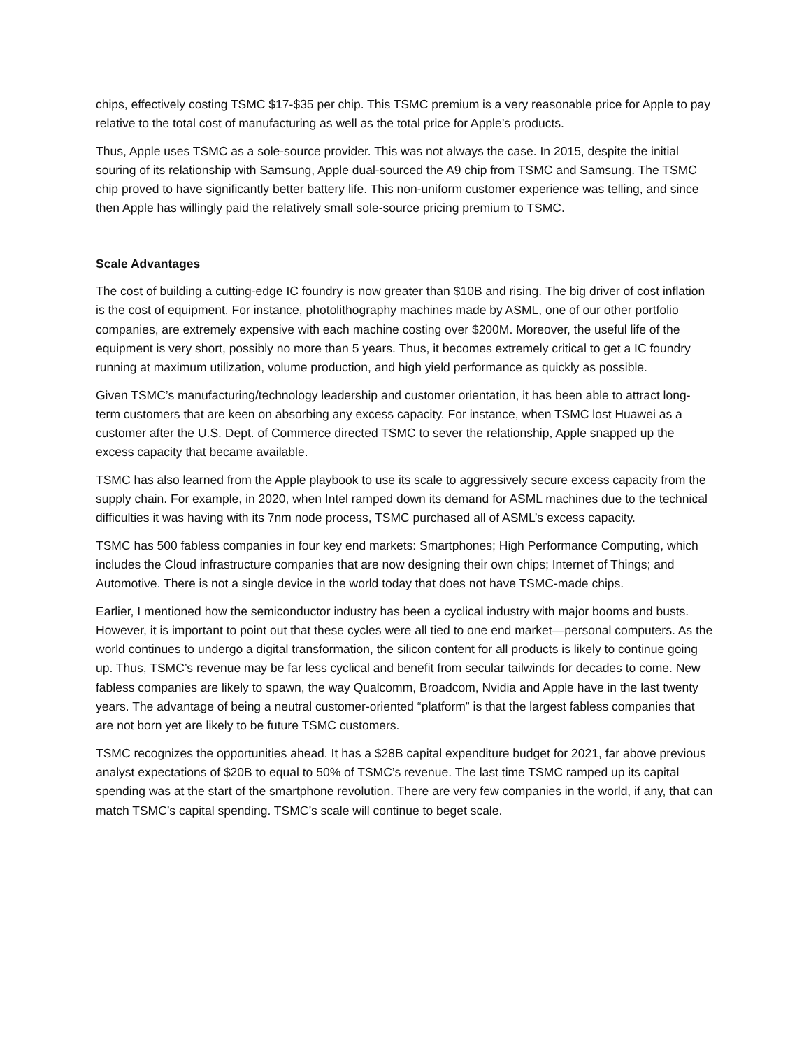chips, effectively costing TSMC $17-$35 per chip. This TSMC premium is a very reasonable price for Apple to pay relative to the total cost of manufacturing as well as the total price for Apple’s products.
Thus, Apple uses TSMC as a sole-source provider. This was not always the case. In 2015, despite the initial souring of its relationship with Samsung, Apple dual-sourced the A9 chip from TSMC and Samsung. The TSMC chip proved to have significantly better battery life. This non-uniform customer experience was telling, and since then Apple has willingly paid the relatively small sole-source pricing premium to TSMC.
Scale Advantages
The cost of building a cutting-edge IC foundry is now greater than $10B and rising. The big driver of cost inflation is the cost of equipment. For instance, photolithography machines made by ASML, one of our other portfolio companies, are extremely expensive with each machine costing over $200M. Moreover, the useful life of the equipment is very short, possibly no more than 5 years. Thus, it becomes extremely critical to get a IC foundry running at maximum utilization, volume production, and high yield performance as quickly as possible.
Given TSMC’s manufacturing/technology leadership and customer orientation, it has been able to attract long-term customers that are keen on absorbing any excess capacity. For instance, when TSMC lost Huawei as a customer after the U.S. Dept. of Commerce directed TSMC to sever the relationship, Apple snapped up the excess capacity that became available.
TSMC has also learned from the Apple playbook to use its scale to aggressively secure excess capacity from the supply chain. For example, in 2020, when Intel ramped down its demand for ASML machines due to the technical difficulties it was having with its 7nm node process, TSMC purchased all of ASML’s excess capacity.
TSMC has 500 fabless companies in four key end markets: Smartphones; High Performance Computing, which includes the Cloud infrastructure companies that are now designing their own chips; Internet of Things; and Automotive. There is not a single device in the world today that does not have TSMC-made chips.
Earlier, I mentioned how the semiconductor industry has been a cyclical industry with major booms and busts. However, it is important to point out that these cycles were all tied to one end market—personal computers. As the world continues to undergo a digital transformation, the silicon content for all products is likely to continue going up. Thus, TSMC’s revenue may be far less cyclical and benefit from secular tailwinds for decades to come. New fabless companies are likely to spawn, the way Qualcomm, Broadcom, Nvidia and Apple have in the last twenty years. The advantage of being a neutral customer-oriented “platform” is that the largest fabless companies that are not born yet are likely to be future TSMC customers.
TSMC recognizes the opportunities ahead. It has a $28B capital expenditure budget for 2021, far above previous analyst expectations of $20B to equal to 50% of TSMC’s revenue. The last time TSMC ramped up its capital spending was at the start of the smartphone revolution. There are very few companies in the world, if any, that can match TSMC’s capital spending. TSMC’s scale will continue to beget scale.